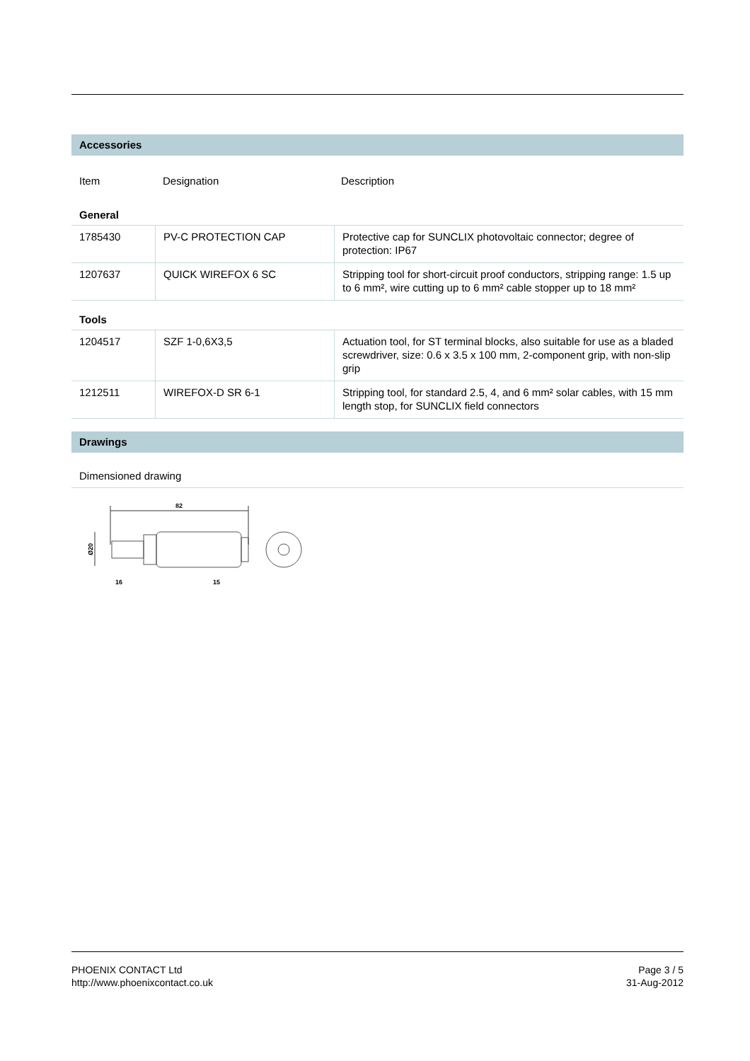Accessories
| Item | Designation | Description |
General
| 1785430 | PV-C PROTECTION CAP | Protective cap for SUNCLIX photovoltaic connector; degree of protection: IP67 |
| 1207637 | QUICK WIREFOX 6 SC | Stripping tool for short-circuit proof conductors, stripping range: 1.5 up to 6 mm², wire cutting up to 6 mm² cable stopper up to 18 mm² |
Tools
| 1204517 | SZF 1-0,6X3,5 | Actuation tool, for ST terminal blocks, also suitable for use as a bladed screwdriver, size: 0.6 x 3.5 x 100 mm, 2-component grip, with non-slip grip |
| 1212511 | WIREFOX-D SR 6-1 | Stripping tool, for standard 2.5, 4, and 6 mm² solar cables, with 15 mm length stop, for SUNCLIX field connectors |
Drawings
Dimensioned drawing
82
Ø20
16
15
PHOENIX CONTACT Ltd
http://www.phoenixcontact.co.uk Page 3 / 5
31-Aug-2012